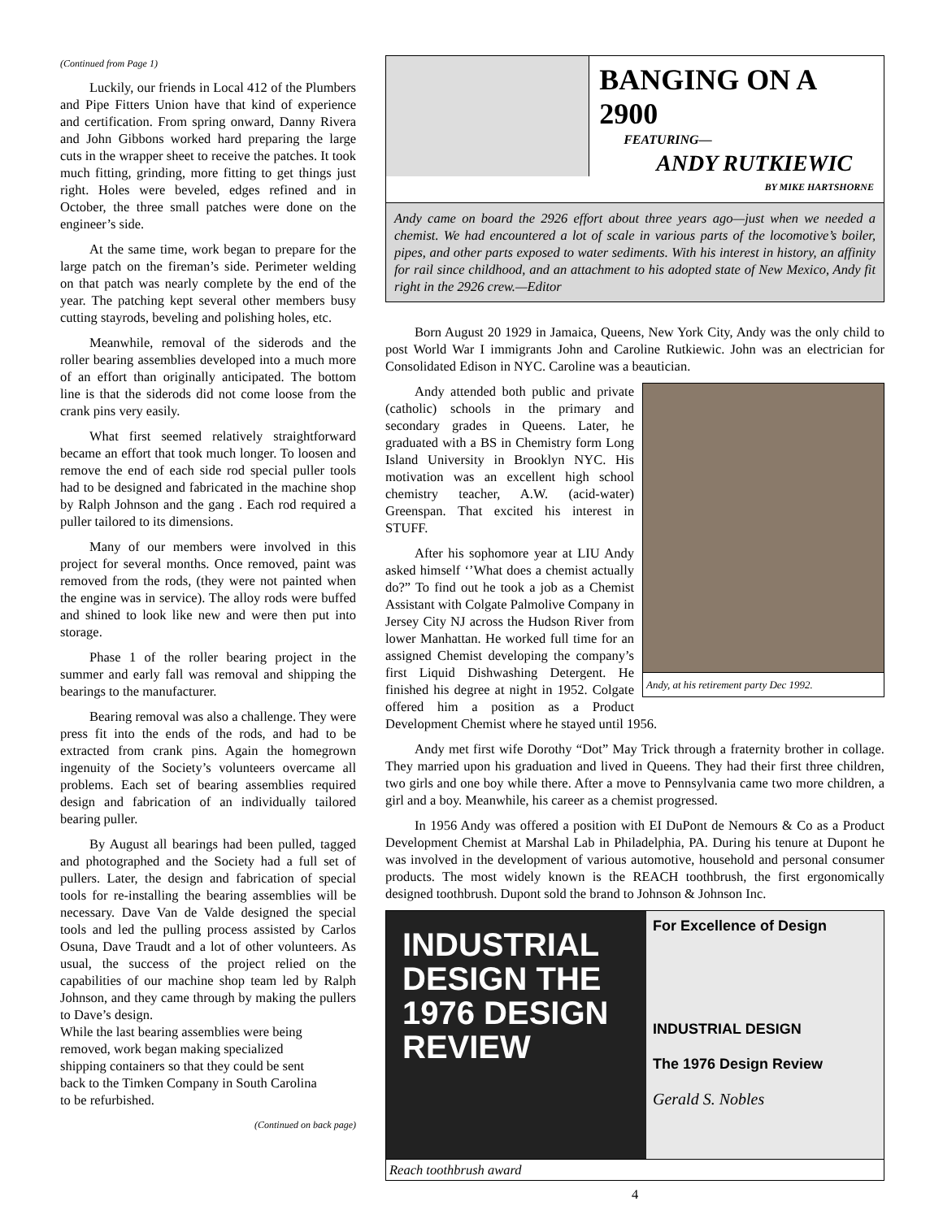(Continued from Page 1)
Luckily, our friends in Local 412 of the Plumbers and Pipe Fitters Union have that kind of experience and certification. From spring onward, Danny Rivera and John Gibbons worked hard preparing the large cuts in the wrapper sheet to receive the patches. It took much fitting, grinding, more fitting to get things just right. Holes were beveled, edges refined and in October, the three small patches were done on the engineer’s side.
At the same time, work began to prepare for the large patch on the fireman’s side. Perimeter welding on that patch was nearly complete by the end of the year. The patching kept several other members busy cutting stayrods, beveling and polishing holes, etc.
Meanwhile, removal of the siderods and the roller bearing assemblies developed into a much more of an effort than originally anticipated. The bottom line is that the siderods did not come loose from the crank pins very easily.
What first seemed relatively straightforward became an effort that took much longer. To loosen and remove the end of each side rod special puller tools had to be designed and fabricated in the machine shop by Ralph Johnson and the gang . Each rod required a puller tailored to its dimensions.
Many of our members were involved in this project for several months. Once removed, paint was removed from the rods, (they were not painted when the engine was in service). The alloy rods were buffed and shined to look like new and were then put into storage.
Phase 1 of the roller bearing project in the summer and early fall was removal and shipping the bearings to the manufacturer.
Bearing removal was also a challenge. They were press fit into the ends of the rods, and had to be extracted from crank pins. Again the homegrown ingenuity of the Society’s volunteers overcame all problems. Each set of bearing assemblies required design and fabrication of an individually tailored bearing puller.
By August all bearings had been pulled, tagged and photographed and the Society had a full set of pullers. Later, the design and fabrication of special tools for re-installing the bearing assemblies will be necessary. Dave Van de Valde designed the special tools and led the pulling process assisted by Carlos Osuna, Dave Traudt and a lot of other volunteers. As usual, the success of the project relied on the capabilities of our machine shop team led by Ralph Johnson, and they came through by making the pullers to Dave’s design.
While the last bearing assemblies were being removed, work began making specialized shipping containers so that they could be sent back to the Timken Company in South Carolina to be refurbished.
(Continued on back page)
BANGING ON A 2900
FEATURING—
ANDY RUTKIEWIC
BY MIKE HARTSHORNE
Andy came on board the 2926 effort about three years ago—just when we needed a chemist. We had encountered a lot of scale in various parts of the locomotive’s boiler, pipes, and other parts exposed to water sediments. With his interest in history, an affinity for rail since childhood, and an attachment to his adopted state of New Mexico, Andy fit right in the 2926 crew.—Editor
Born August 20 1929 in Jamaica, Queens, New York City, Andy was the only child to post World War I immigrants John and Caroline Rutkiewic. John was an electrician for Consolidated Edison in NYC. Caroline was a beautician.
Andy, at his retirement party Dec 1992.
Andy attended both public and private (catholic) schools in the primary and secondary grades in Queens. Later, he graduated with a BS in Chemistry form Long Island University in Brooklyn NYC. His motivation was an excellent high school chemistry teacher, A.W. (acid-water) Greenspan. That excited his interest in STUFF.
After his sophomore year at LIU Andy asked himself ‘’What does a chemist actually do?” To find out he took a job as a Chemist Assistant with Colgate Palmolive Company in Jersey City NJ across the Hudson River from lower Manhattan. He worked full time for an assigned Chemist developing the company’s first Liquid Dishwashing Detergent. He finished his degree at night in 1952. Colgate offered him a position as a Product Development Chemist where he stayed until 1956.
Andy met first wife Dorothy “Dot” May Trick through a fraternity brother in collage. They married upon his graduation and lived in Queens. They had their first three children, two girls and one boy while there. After a move to Pennsylvania came two more children, a girl and a boy. Meanwhile, his career as a chemist progressed.
In 1956 Andy was offered a position with EI DuPont de Nemours & Co as a Product Development Chemist at Marshal Lab in Philadelphia, PA. During his tenure at Dupont he was involved in the development of various automotive, household and personal consumer products. The most widely known is the REACH toothbrush, the first ergonomically designed toothbrush. Dupont sold the brand to Johnson & Johnson Inc.
INDUSTRIAL DESIGN THE 1976 DESIGN REVIEW
For Excellence of Design
INDUSTRIAL DESIGN
The 1976 Design Review
Gerald S. Nobles
Reach toothbrush award
4